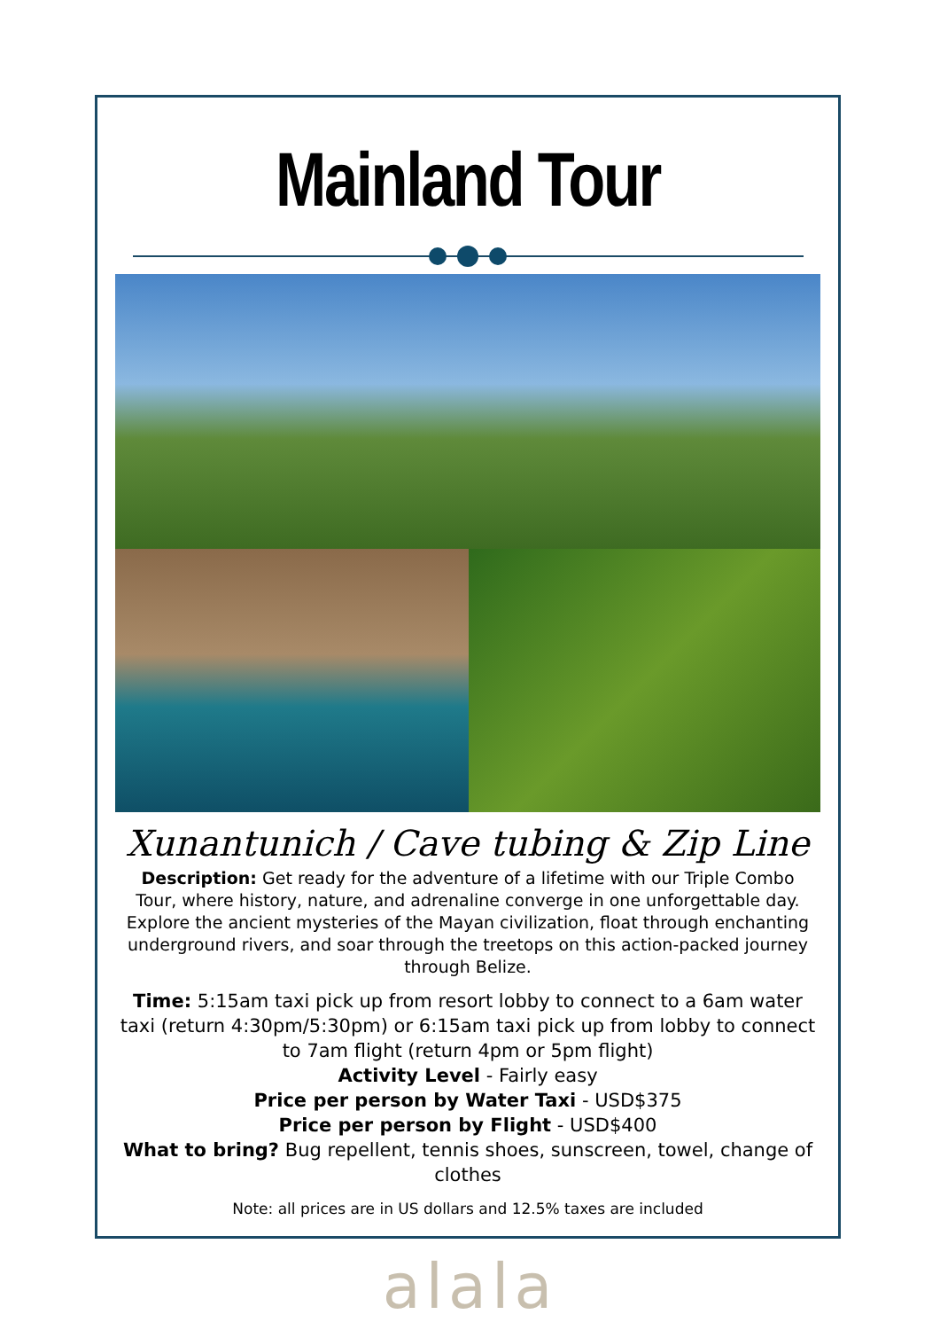Mainland Tour
Xunantunich / Cave tubing & Zip Line
Description: Get ready for the adventure of a lifetime with our Triple Combo Tour, where history, nature, and adrenaline converge in one unforgettable day. Explore the ancient mysteries of the Mayan civilization, float through enchanting underground rivers, and soar through the treetops on this action-packed journey through Belize.
Time: 5:15am taxi pick up from resort lobby to connect to a 6am water taxi (return 4:30pm/5:30pm) or 6:15am taxi pick up from lobby to connect to 7am flight (return 4pm or 5pm flight)
Activity Level - Fairly easy
Price per person by Water Taxi - USD$375
Price per person by Flight - USD$400
What to bring? Bug repellent, tennis shoes, sunscreen, towel, change of clothes
Note: all prices are in US dollars and 12.5% taxes are included
alala